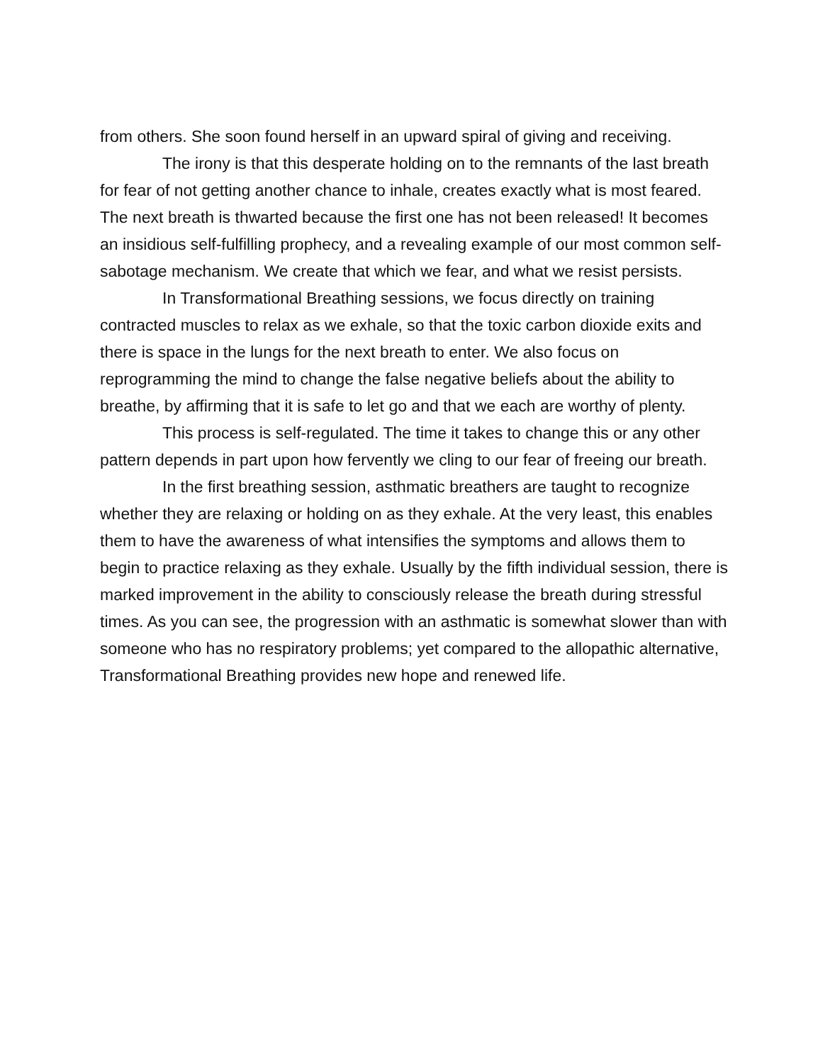from others. She soon found herself in an upward spiral of giving and receiving.
The irony is that this desperate holding on to the remnants of the last breath for fear of not getting another chance to inhale, creates exactly what is most feared. The next breath is thwarted because the first one has not been released! It becomes an insidious self-fulfilling prophecy, and a revealing example of our most common self-sabotage mechanism. We create that which we fear, and what we resist persists.
In Transformational Breathing sessions, we focus directly on training contracted muscles to relax as we exhale, so that the toxic carbon dioxide exits and there is space in the lungs for the next breath to enter. We also focus on reprogramming the mind to change the false negative beliefs about the ability to breathe, by affirming that it is safe to let go and that we each are worthy of plenty.
This process is self-regulated. The time it takes to change this or any other pattern depends in part upon how fervently we cling to our fear of freeing our breath.
In the first breathing session, asthmatic breathers are taught to recognize whether they are relaxing or holding on as they exhale. At the very least, this enables them to have the awareness of what intensifies the symptoms and allows them to begin to practice relaxing as they exhale. Usually by the fifth individual session, there is marked improvement in the ability to consciously release the breath during stressful times. As you can see, the progression with an asthmatic is somewhat slower than with someone who has no respiratory problems; yet compared to the allopathic alternative, Transformational Breathing provides new hope and renewed life.